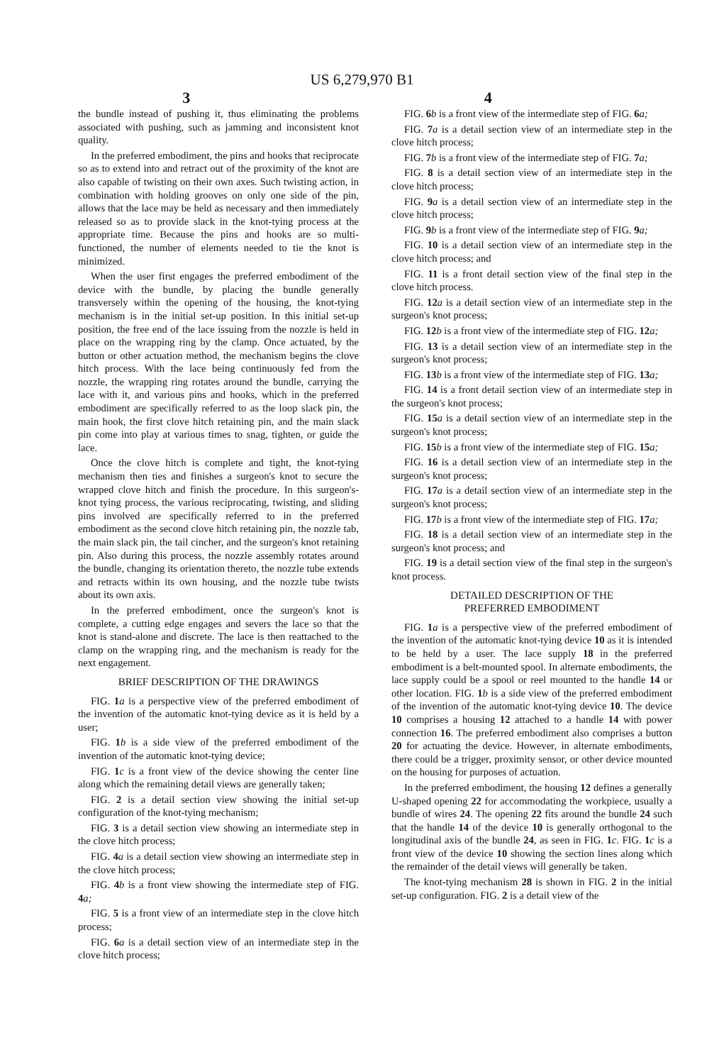US 6,279,970 B1
3 4
the bundle instead of pushing it, thus eliminating the problems associated with pushing, such as jamming and inconsistent knot quality.
In the preferred embodiment, the pins and hooks that reciprocate so as to extend into and retract out of the proximity of the knot are also capable of twisting on their own axes. Such twisting action, in combination with holding grooves on only one side of the pin, allows that the lace may be held as necessary and then immediately released so as to provide slack in the knot-tying process at the appropriate time. Because the pins and hooks are so multi-functioned, the number of elements needed to tie the knot is minimized.
When the user first engages the preferred embodiment of the device with the bundle, by placing the bundle generally transversely within the opening of the housing, the knot-tying mechanism is in the initial set-up position. In this initial set-up position, the free end of the lace issuing from the nozzle is held in place on the wrapping ring by the clamp. Once actuated, by the button or other actuation method, the mechanism begins the clove hitch process. With the lace being continuously fed from the nozzle, the wrapping ring rotates around the bundle, carrying the lace with it, and various pins and hooks, which in the preferred embodiment are specifically referred to as the loop slack pin, the main hook, the first clove hitch retaining pin, and the main slack pin come into play at various times to snag, tighten, or guide the lace.
Once the clove hitch is complete and tight, the knot-tying mechanism then ties and finishes a surgeon's knot to secure the wrapped clove hitch and finish the procedure. In this surgeon's-knot tying process, the various reciprocating, twisting, and sliding pins involved are specifically referred to in the preferred embodiment as the second clove hitch retaining pin, the nozzle tab, the main slack pin, the tail cincher, and the surgeon's knot retaining pin. Also during this process, the nozzle assembly rotates around the bundle, changing its orientation thereto, the nozzle tube extends and retracts within its own housing, and the nozzle tube twists about its own axis.
In the preferred embodiment, once the surgeon's knot is complete, a cutting edge engages and severs the lace so that the knot is stand-alone and discrete. The lace is then reattached to the clamp on the wrapping ring, and the mechanism is ready for the next engagement.
BRIEF DESCRIPTION OF THE DRAWINGS
FIG. 1 a is a perspective view of the preferred embodiment of the invention of the automatic knot-tying device as it is held by a user;
FIG. 1 b is a side view of the preferred embodiment of the invention of the automatic knot-tying device;
FIG. 1 c is a front view of the device showing the center line along which the remaining detail views are generally taken;
FIG. 2 is a detail section view showing the initial set-up configuration of the knot-tying mechanism;
FIG. 3 is a detail section view showing an intermediate step in the clove hitch process;
FIG. 4 a is a detail section view showing an intermediate step in the clove hitch process;
FIG. 4 b is a front view showing the intermediate step of FIG. 4 a;
FIG. 5 is a front view of an intermediate step in the clove hitch process;
FIG. 6 a is a detail section view of an intermediate step in the clove hitch process;
FIG. 6 b is a front view of the intermediate step of FIG. 6 a;
FIG. 7 a is a detail section view of an intermediate step in the clove hitch process;
FIG. 7 b is a front view of the intermediate step of FIG. 7 a;
FIG. 8 is a detail section view of an intermediate step in the clove hitch process;
FIG. 9 a is a detail section view of an intermediate step in the clove hitch process;
FIG. 9 b is a front view of the intermediate step of FIG. 9 a;
FIG. 10 is a detail section view of an intermediate step in the clove hitch process; and
FIG. 11 is a front detail section view of the final step in the clove hitch process.
FIG. 12 a is a detail section view of an intermediate step in the surgeon's knot process;
FIG. 12 b is a front view of the intermediate step of FIG. 12 a;
FIG. 13 is a detail section view of an intermediate step in the surgeon's knot process;
FIG. 13 b is a front view of the intermediate step of FIG. 13 a;
FIG. 14 is a front detail section view of an intermediate step in the surgeon's knot process;
FIG. 15 a is a detail section view of an intermediate step in the surgeon's knot process;
FIG. 15 b is a front view of the intermediate step of FIG. 15 a;
FIG. 16 is a detail section view of an intermediate step in the surgeon's knot process;
FIG. 17 a is a detail section view of an intermediate step in the surgeon's knot process;
FIG. 17 b is a front view of the intermediate step of FIG. 17 a;
FIG. 18 is a detail section view of an intermediate step in the surgeon's knot process; and
FIG. 19 is a detail section view of the final step in the surgeon's knot process.
DETAILED DESCRIPTION OF THE
PREFERRED EMBODIMENT
FIG. 1 a is a perspective view of the preferred embodiment of the invention of the automatic knot-tying device 10 as it is intended to be held by a user. The lace supply 18 in the preferred embodiment is a belt-mounted spool. In alternate embodiments, the lace supply could be a spool or reel mounted to the handle 14 or other location. FIG. 1 b is a side view of the preferred embodiment of the invention of the automatic knot-tying device 10. The device 10 comprises a housing 12 attached to a handle 14 with power connection 16. The preferred embodiment also comprises a button 20 for actuating the device. However, in alternate embodiments, there could be a trigger, proximity sensor, or other device mounted on the housing for purposes of actuation.
In the preferred embodiment, the housing 12 defines a generally U-shaped opening 22 for accommodating the workpiece, usually a bundle of wires 24. The opening 22 fits around the bundle 24 such that the handle 14 of the device 10 is generally orthogonal to the longitudinal axis of the bundle 24, as seen in FIG. 1 c. FIG. 1 c is a front view of the device 10 showing the section lines along which the remainder of the detail views will generally be taken.
The knot-tying mechanism 28 is shown in FIG. 2 in the initial set-up configuration. FIG. 2 is a detail view of the